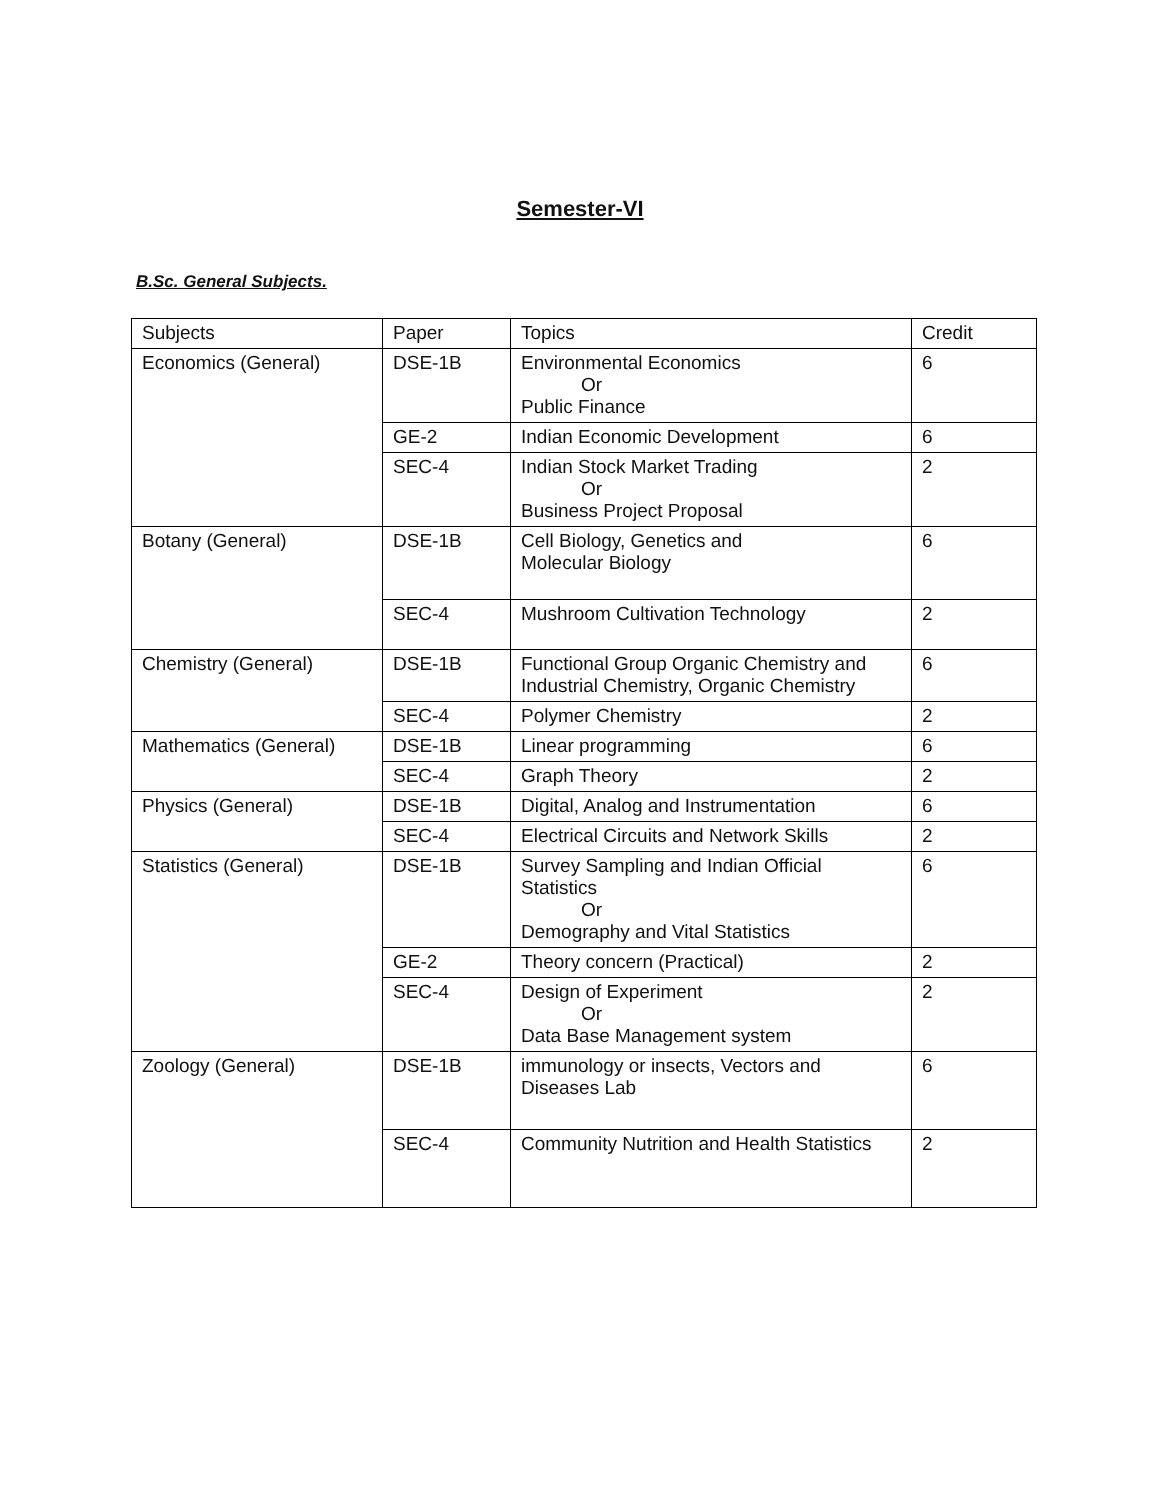Semester-VI
B.Sc. General Subjects.
| Subjects | Paper | Topics | Credit |
| --- | --- | --- | --- |
| Economics (General) | DSE-1B | Environmental Economics Or Public Finance | 6 |
| | GE-2 | Indian Economic Development | 6 |
| | SEC-4 | Indian Stock Market Trading Or Business Project Proposal | 2 |
| Botany (General) | DSE-1B | Cell Biology, Genetics and Molecular Biology | 6 |
| | SEC-4 | Mushroom Cultivation Technology | 2 |
| Chemistry (General) | DSE-1B | Functional Group Organic Chemistry and Industrial Chemistry, Organic Chemistry | 6 |
| | SEC-4 | Polymer Chemistry | 2 |
| Mathematics (General) | DSE-1B | Linear programming | 6 |
| | SEC-4 | Graph Theory | 2 |
| Physics (General) | DSE-1B | Digital, Analog and Instrumentation | 6 |
| | SEC-4 | Electrical Circuits and Network Skills | 2 |
| Statistics (General) | DSE-1B | Survey Sampling and Indian Official Statistics Or Demography and Vital Statistics | 6 |
| | GE-2 | Theory concern (Practical) | 2 |
| | SEC-4 | Design of Experiment Or Data Base Management system | 2 |
| Zoology (General) | DSE-1B | immunology or insects, Vectors and Diseases Lab | 6 |
| | SEC-4 | Community Nutrition and Health Statistics | 2 |